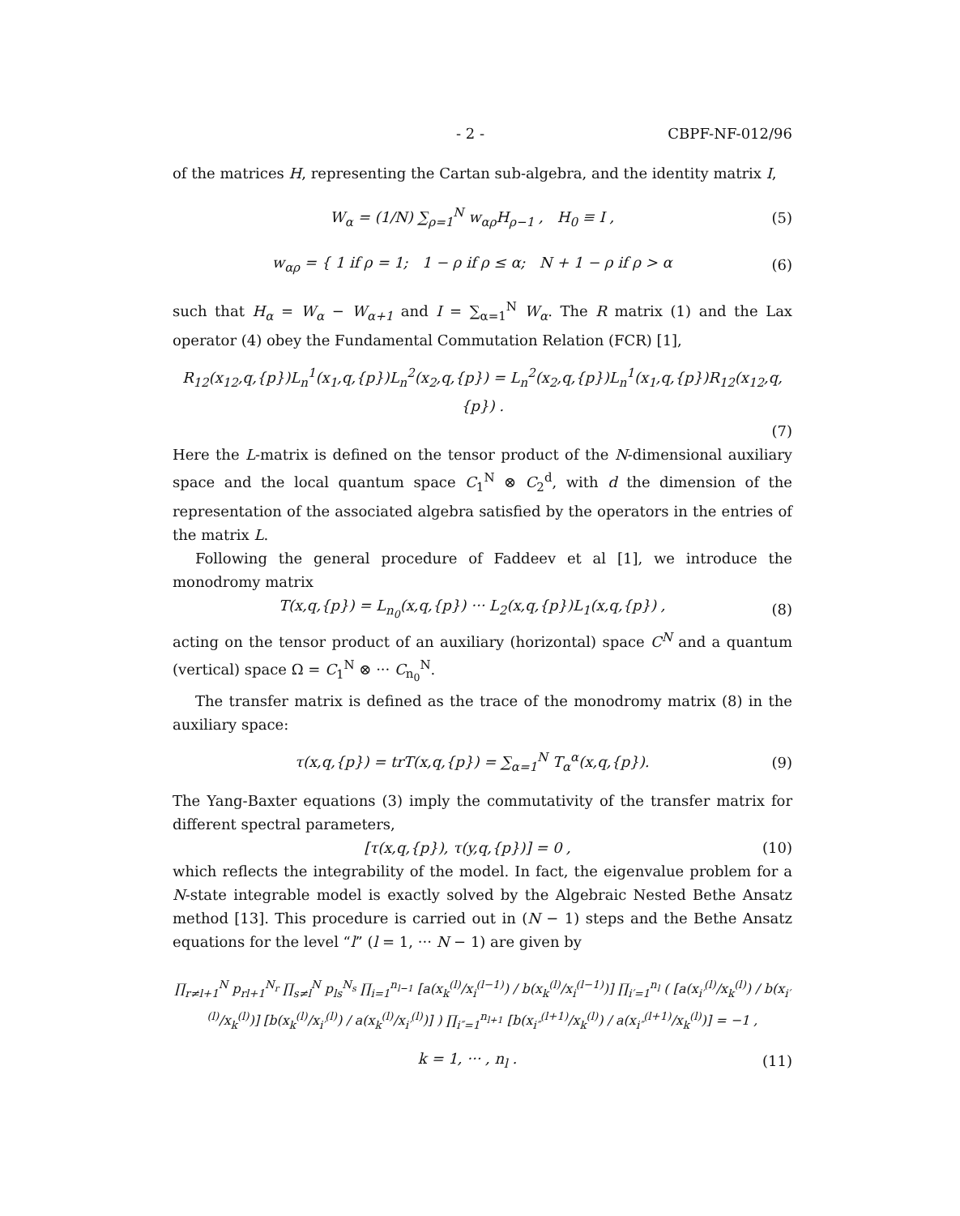- 2 - CBPF-NF-012/96
of the matrices H, representing the Cartan sub-algebra, and the identity matrix I,
W<sub>α</sub> = (1/N) ∑<sub>ρ=1</sub><sup>N</sup> w<sub>αρ</sub>H<sub>ρ−1</sub> , H<sub>0</sub> ≡ I , (5)
w<sub>αρ</sub> = { 1 if ρ = 1; 1 − ρ if ρ ≤ α; N + 1 − ρ if ρ > α (6)
such that H<sub>α</sub> = W<sub>α</sub> − W<sub>α+1</sub> and I = ∑<sub>α=1</sub><sup>N</sup> W<sub>α</sub>. The R matrix (1) and the Lax operator (4) obey the Fundamental Commutation Relation (FCR) [1],
R<sub>12</sub>(x<sub>12</sub>,q,{p})L<sub>n</sub><sup>1</sup>(x<sub>1</sub>,q,{p})L<sub>n</sub><sup>2</sup>(x<sub>2</sub>,q,{p}) = L<sub>n</sub><sup>2</sup>(x<sub>2</sub>,q,{p})L<sub>n</sub><sup>1</sup>(x<sub>1</sub>,q,{p})R<sub>12</sub>(x<sub>12</sub>,q,{p}) .
(7)
Here the L-matrix is defined on the tensor product of the N-dimensional auxiliary space and the local quantum space C<sub>1</sub><sup>N</sup> ⊗ C<sub>2</sub><sup>d</sup>, with d the dimension of the representation of the associated algebra satisfied by the operators in the entries of the matrix L.
Following the general procedure of Faddeev et al [1], we introduce the monodromy matrix
T(x,q,{p}) = L<sub>n<sub>0</sub></sub>(x,q,{p}) ··· L<sub>2</sub>(x,q,{p})L<sub>1</sub>(x,q,{p}) , (8)
acting on the tensor product of an auxiliary (horizontal) space C<sup>N</sup> and a quantum (vertical) space Ω = C<sub>1</sub><sup>N</sup> ⊗ ··· C<sub>n<sub>0</sub></sub><sup>N</sup>.
The transfer matrix is defined as the trace of the monodromy matrix (8) in the auxiliary space:
τ(x,q,{p}) = trT(x,q,{p}) = ∑<sub>α=1</sub><sup>N</sup> T<sub>α</sub><sup>α</sup>(x,q,{p}). (9)
The Yang-Baxter equations (3) imply the commutativity of the transfer matrix for different spectral parameters,
[τ(x,q,{p}), τ(y,q,{p})] = 0 , (10)
which reflects the integrability of the model. In fact, the eigenvalue problem for a N-state integrable model is exactly solved by the Algebraic Nested Bethe Ansatz method [13]. This procedure is carried out in (N − 1) steps and the Bethe Ansatz equations for the level “l” (l = 1, ··· N − 1) are given by
∏<sub>r≠l+1</sub><sup>N</sup> p<sub>rl+1</sub><sup>N<sub>r</sub></sup> ∏<sub>s≠l</sub><sup>N</sup> p<sub>ls</sub><sup>N<sub>s</sub></sup> ∏<sub>i=1</sub><sup>n<sub>l−1</sub></sup> [a(x<sub>k</sub><sup>(l)</sup>/x<sub>i</sub><sup>(l−1)</sup>) / b(x<sub>k</sub><sup>(l)</sup>/x<sub>i</sub><sup>(l−1)</sup>)] ∏<sub>i′=1</sub><sup>n<sub>l</sub></sup> ( [a(x<sub>i′</sub><sup>(l)</sup>/x<sub>k</sub><sup>(l)</sup>) / b(x<sub>i′</sub><sup>(l)</sup>/x<sub>k</sub><sup>(l)</sup>)] [b(x<sub>k</sub><sup>(l)</sup>/x<sub>i′</sub><sup>(l)</sup>) / a(x<sub>k</sub><sup>(l)</sup>/x<sub>i′</sub><sup>(l)</sup>)] ) ∏<sub>i″=1</sub><sup>n<sub>l+1</sub></sup> [b(x<sub>i″</sub><sup>(l+1)</sup>/x<sub>k</sub><sup>(l)</sup>) / a(x<sub>i″</sub><sup>(l+1)</sup>/x<sub>k</sub><sup>(l)</sup>)] = −1 ,
k = 1, ··· , n<sub>l</sub> . (11)